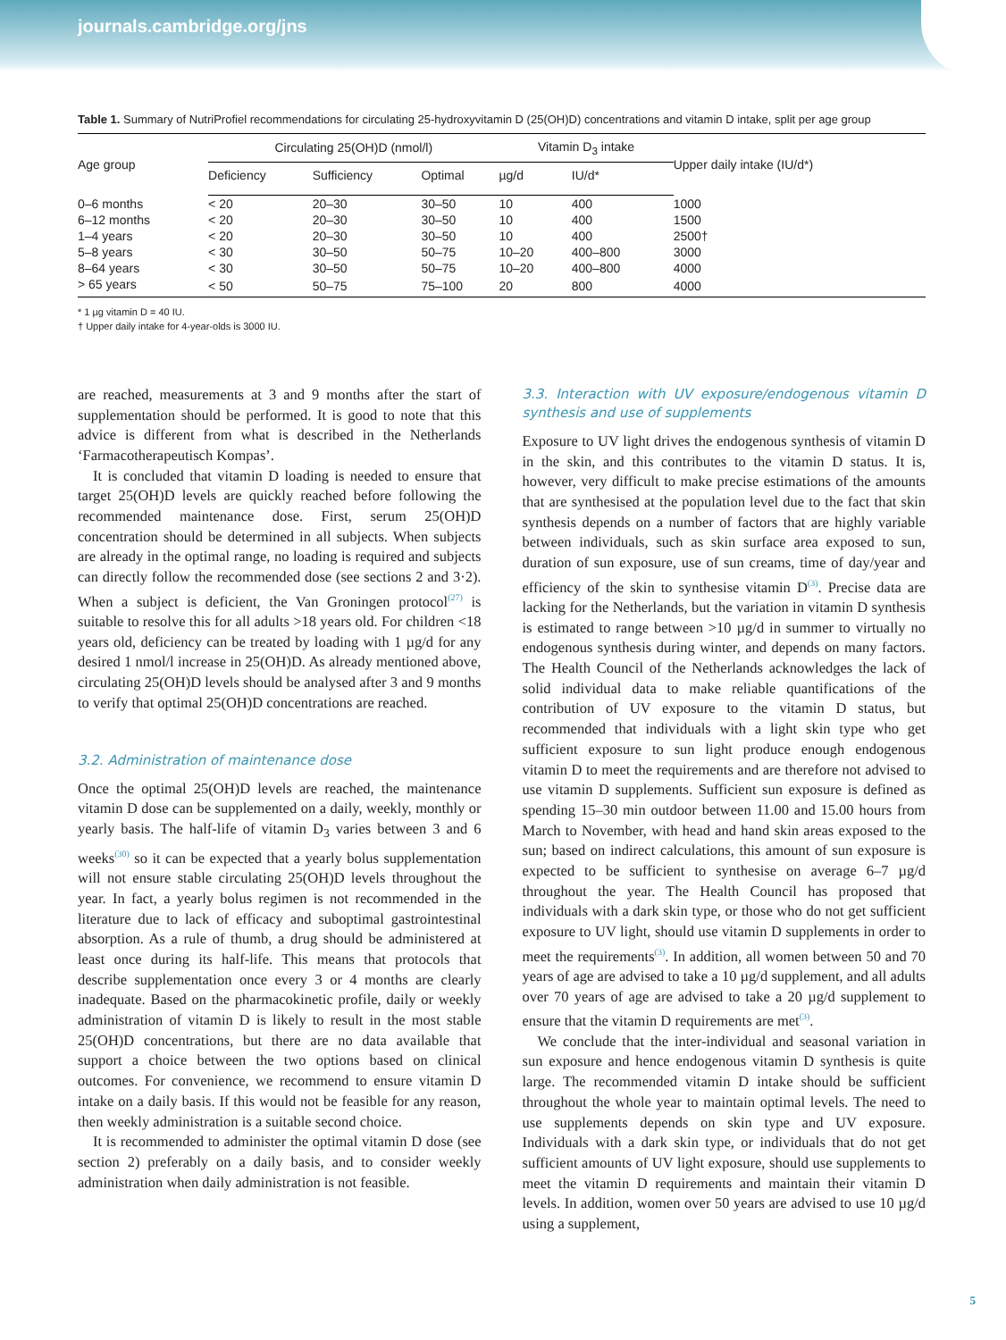journals.cambridge.org/jns
Table 1. Summary of NutriProfiel recommendations for circulating 25-hydroxyvitamin D (25(OH)D) concentrations and vitamin D intake, split per age group
| Age group | Circulating 25(OH)D (nmol/l) | | | Vitamin D<sub>3</sub> intake | | Upper daily intake (IU/d*) |
| --- | --- | --- | --- | --- | --- | --- |
| | Deficiency | Sufficiency | Optimal | µg/d | IU/d* | |
| 0–6 months | < 20 | 20–30 | 30–50 | 10 | 400 | 1000 |
| 6–12 months | < 20 | 20–30 | 30–50 | 10 | 400 | 1500 |
| 1–4 years | < 20 | 20–30 | 30–50 | 10 | 400 | 2500† |
| 5–8 years | < 30 | 30–50 | 50–75 | 10–20 | 400–800 | 3000 |
| 8–64 years | < 30 | 30–50 | 50–75 | 10–20 | 400–800 | 4000 |
| > 65 years | < 50 | 50–75 | 75–100 | 20 | 800 | 4000 |
* 1 µg vitamin D = 40 IU.
† Upper daily intake for 4-year-olds is 3000 IU.
are reached, measurements at 3 and 9 months after the start of supplementation should be performed. It is good to note that this advice is different from what is described in the Netherlands ‘Farmacotherapeutisch Kompas’.
It is concluded that vitamin D loading is needed to ensure that target 25(OH)D levels are quickly reached before following the recommended maintenance dose. First, serum 25(OH)D concentration should be determined in all subjects. When subjects are already in the optimal range, no loading is required and subjects can directly follow the recommended dose (see sections 2 and 3·2). When a subject is deficient, the Van Groningen protocol<sup>(27)</sup> is suitable to resolve this for all adults >18 years old. For children <18 years old, deficiency can be treated by loading with 1 µg/d for any desired 1 nmol/l increase in 25(OH)D. As already mentioned above, circulating 25(OH)D levels should be analysed after 3 and 9 months to verify that optimal 25(OH)D concentrations are reached.
3.2. Administration of maintenance dose
Once the optimal 25(OH)D levels are reached, the maintenance vitamin D dose can be supplemented on a daily, weekly, monthly or yearly basis. The half-life of vitamin D<sub>3</sub> varies between 3 and 6 weeks<sup>(30)</sup> so it can be expected that a yearly bolus supplementation will not ensure stable circulating 25(OH)D levels throughout the year. In fact, a yearly bolus regimen is not recommended in the literature due to lack of efficacy and suboptimal gastrointestinal absorption. As a rule of thumb, a drug should be administered at least once during its half-life. This means that protocols that describe supplementation once every 3 or 4 months are clearly inadequate. Based on the pharmacokinetic profile, daily or weekly administration of vitamin D is likely to result in the most stable 25(OH)D concentrations, but there are no data available that support a choice between the two options based on clinical outcomes. For convenience, we recommend to ensure vitamin D intake on a daily basis. If this would not be feasible for any reason, then weekly administration is a suitable second choice.
It is recommended to administer the optimal vitamin D dose (see section 2) preferably on a daily basis, and to consider weekly administration when daily administration is not feasible.
3.3. Interaction with UV exposure/endogenous vitamin D synthesis and use of supplements
Exposure to UV light drives the endogenous synthesis of vitamin D in the skin, and this contributes to the vitamin D status. It is, however, very difficult to make precise estimations of the amounts that are synthesised at the population level due to the fact that skin synthesis depends on a number of factors that are highly variable between individuals, such as skin surface area exposed to sun, duration of sun exposure, use of sun creams, time of day/year and efficiency of the skin to synthesise vitamin D<sup>(3)</sup>. Precise data are lacking for the Netherlands, but the variation in vitamin D synthesis is estimated to range between >10 µg/d in summer to virtually no endogenous synthesis during winter, and depends on many factors. The Health Council of the Netherlands acknowledges the lack of solid individual data to make reliable quantifications of the contribution of UV exposure to the vitamin D status, but recommended that individuals with a light skin type who get sufficient exposure to sun light produce enough endogenous vitamin D to meet the requirements and are therefore not advised to use vitamin D supplements. Sufficient sun exposure is defined as spending 15–30 min outdoor between 11.00 and 15.00 hours from March to November, with head and hand skin areas exposed to the sun; based on indirect calculations, this amount of sun exposure is expected to be sufficient to synthesise on average 6–7 µg/d throughout the year. The Health Council has proposed that individuals with a dark skin type, or those who do not get sufficient exposure to UV light, should use vitamin D supplements in order to meet the requirements<sup>(3)</sup>. In addition, all women between 50 and 70 years of age are advised to take a 10 µg/d supplement, and all adults over 70 years of age are advised to take a 20 µg/d supplement to ensure that the vitamin D requirements are met<sup>(3)</sup>.
We conclude that the inter-individual and seasonal variation in sun exposure and hence endogenous vitamin D synthesis is quite large. The recommended vitamin D intake should be sufficient throughout the whole year to maintain optimal levels. The need to use supplements depends on skin type and UV exposure. Individuals with a dark skin type, or individuals that do not get sufficient amounts of UV light exposure, should use supplements to meet the vitamin D requirements and maintain their vitamin D levels. In addition, women over 50 years are advised to use 10 µg/d using a supplement,
5